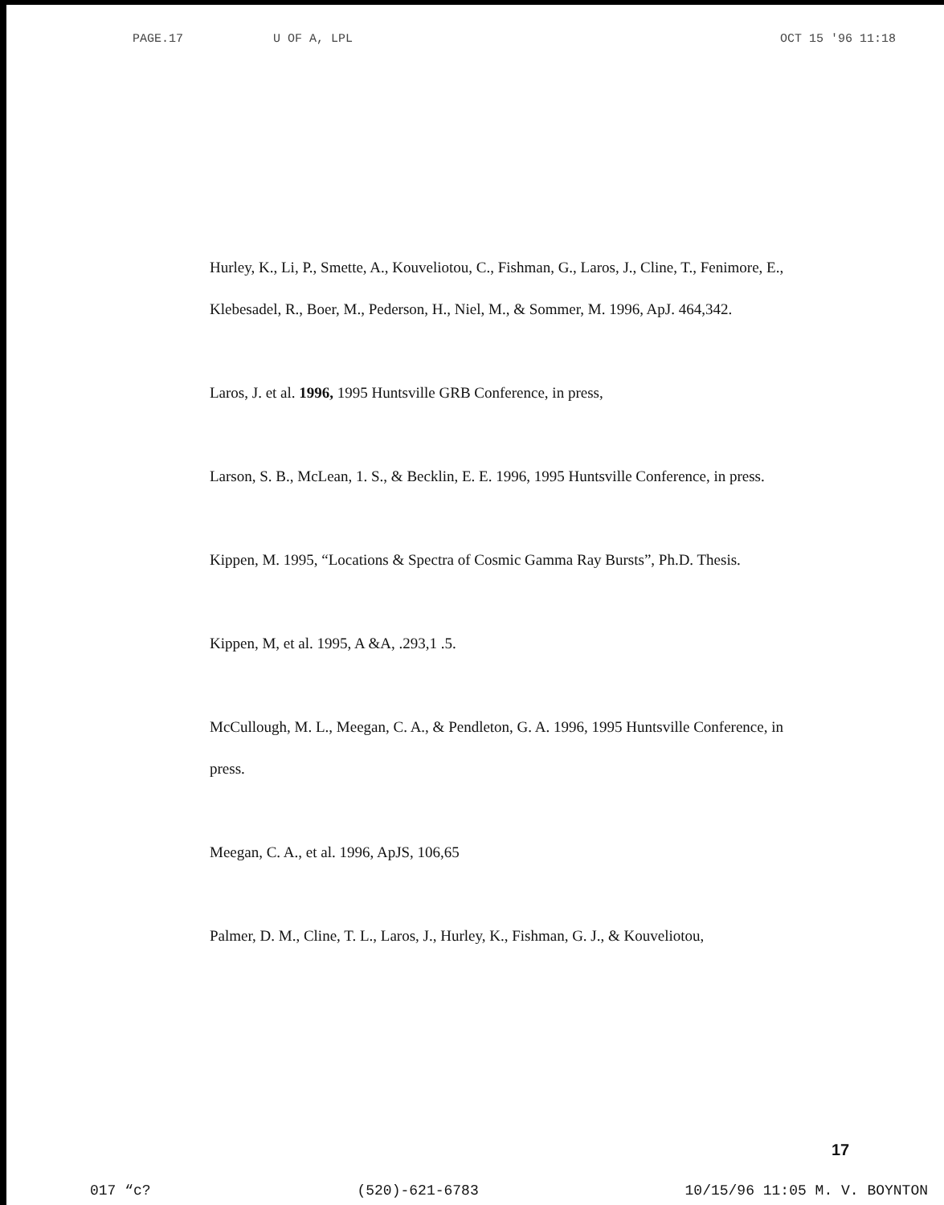PAGE.17 U OF A, LPL OCT 15 '96 11:18
Hurley, K., Li, P., Smette, A., Kouveliotou, C., Fishman, G., Laros, J., Cline, T., Fenimore, E., Klebesadel, R., Boer, M., Pederson, H., Niel, M., & Sommer, M. 1996, ApJ. 464,342.
Laros, J. et al. 1996, 1995 Huntsville GRB Conference, in press,
Larson, S. B., McLean, 1. S., & Becklin, E. E. 1996, 1995 Huntsville Conference, in press.
Kippen, M. 1995, “Locations & Spectra of Cosmic Gamma Ray Bursts”, Ph.D. Thesis.
Kippen, M, et al. 1995, A &A, .293,1 .5.
McCullough, M. L., Meegan, C. A., & Pendleton, G. A. 1996, 1995 Huntsville Conference, in press.
Meegan, C. A., et al. 1996, ApJS, 106,65
Palmer, D. M., Cline, T. L., Laros, J., Hurley, K., Fishman, G. J., & Kouveliotou,
17
017 “c? (520)-621-6783 10/15/96 11:05 M. V. BOYNTON